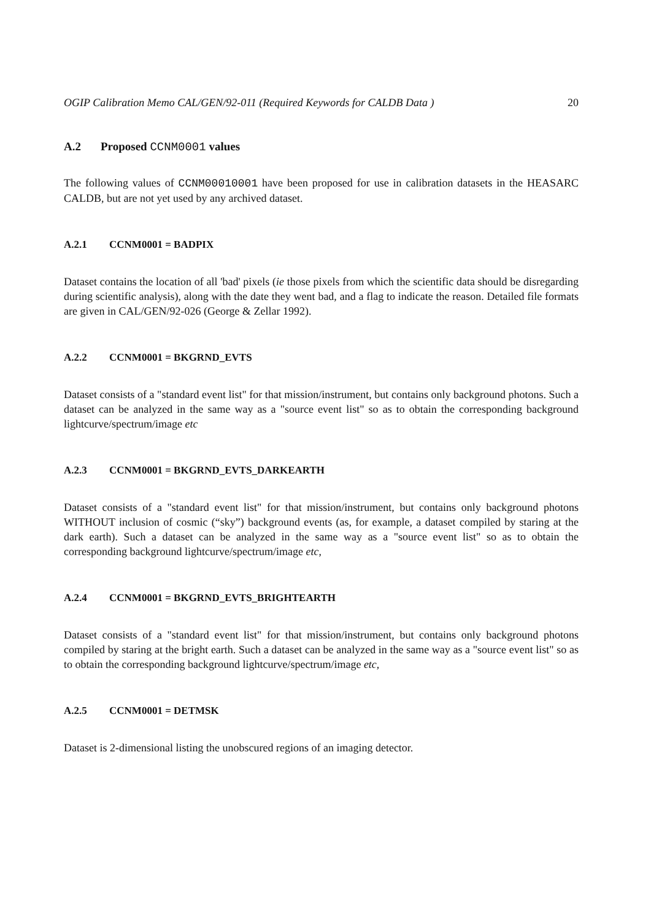OGIP Calibration Memo CAL/GEN/92-011 (Required Keywords for CALDB Data ) 20
A.2 Proposed CCNM0001 values
The following values of CCNM00010001 have been proposed for use in calibration datasets in the HEASARC CALDB, but are not yet used by any archived dataset.
A.2.1 CCNM0001 = BADPIX
Dataset contains the location of all 'bad' pixels (ie those pixels from which the scientific data should be disregarding during scientific analysis), along with the date they went bad, and a flag to indicate the reason. Detailed file formats are given in CAL/GEN/92-026 (George & Zellar 1992).
A.2.2 CCNM0001 = BKGRND_EVTS
Dataset consists of a "standard event list" for that mission/instrument, but contains only background photons. Such a dataset can be analyzed in the same way as a "source event list" so as to obtain the corresponding background lightcurve/spectrum/image etc
A.2.3 CCNM0001 = BKGRND_EVTS_DARKEARTH
Dataset consists of a "standard event list" for that mission/instrument, but contains only background photons WITHOUT inclusion of cosmic (“sky”) background events (as, for example, a dataset compiled by staring at the dark earth). Such a dataset can be analyzed in the same way as a "source event list" so as to obtain the corresponding background lightcurve/spectrum/image etc,
A.2.4 CCNM0001 = BKGRND_EVTS_BRIGHTEARTH
Dataset consists of a "standard event list" for that mission/instrument, but contains only background photons compiled by staring at the bright earth. Such a dataset can be analyzed in the same way as a "source event list" so as to obtain the corresponding background lightcurve/spectrum/image etc,
A.2.5 CCNM0001 = DETMSK
Dataset is 2-dimensional listing the unobscured regions of an imaging detector.